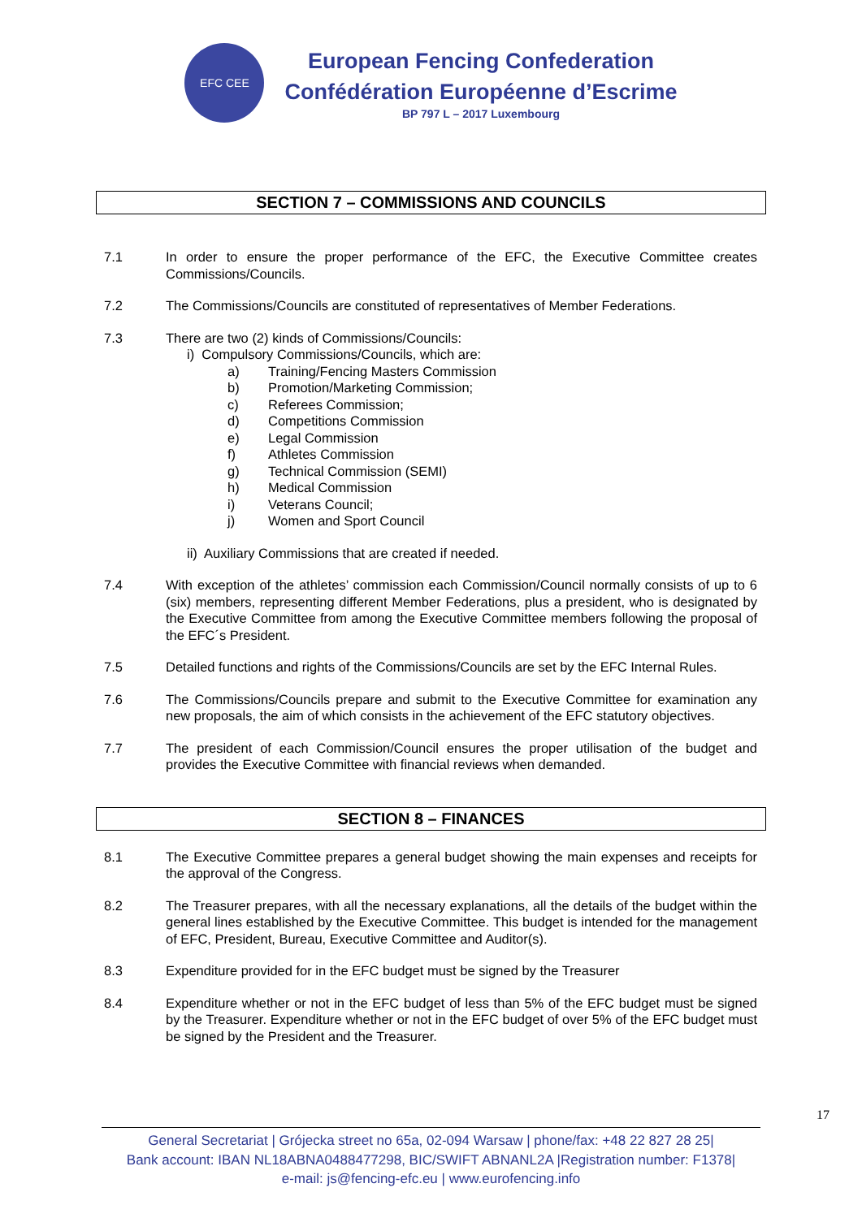EFC CEE
European Fencing Confederation
Confédération Européenne d’Escrime
BP 797 L – 2017 Luxembourg
SECTION 7 – COMMISSIONS AND COUNCILS
7.1 In order to ensure the proper performance of the EFC, the Executive Committee creates Commissions/Councils.
7.2 The Commissions/Councils are constituted of representatives of Member Federations.
7.3 There are two (2) kinds of Commissions/Councils:
i) Compulsory Commissions/Councils, which are:
a) Training/Fencing Masters Commission
b) Promotion/Marketing Commission;
c) Referees Commission;
d) Competitions Commission
e) Legal Commission
f) Athletes Commission
g) Technical Commission (SEMI)
h) Medical Commission
i) Veterans Council;
j) Women and Sport Council
ii) Auxiliary Commissions that are created if needed.
7.4 With exception of the athletes’ commission each Commission/Council normally consists of up to 6 (six) members, representing different Member Federations, plus a president, who is designated by the Executive Committee from among the Executive Committee members following the proposal of the EFC´s President.
7.5 Detailed functions and rights of the Commissions/Councils are set by the EFC Internal Rules.
7.6 The Commissions/Councils prepare and submit to the Executive Committee for examination any new proposals, the aim of which consists in the achievement of the EFC statutory objectives.
7.7 The president of each Commission/Council ensures the proper utilisation of the budget and provides the Executive Committee with financial reviews when demanded.
SECTION 8 – FINANCES
8.1 The Executive Committee prepares a general budget showing the main expenses and receipts for the approval of the Congress.
8.2 The Treasurer prepares, with all the necessary explanations, all the details of the budget within the general lines established by the Executive Committee. This budget is intended for the management of EFC, President, Bureau, Executive Committee and Auditor(s).
8.3 Expenditure provided for in the EFC budget must be signed by the Treasurer
8.4 Expenditure whether or not in the EFC budget of less than 5% of the EFC budget must be signed by the Treasurer. Expenditure whether or not in the EFC budget of over 5% of the EFC budget must be signed by the President and the Treasurer.
17
General Secretariat | Grójecka street no 65a, 02-094 Warsaw | phone/fax: +48 22 827 28 25|
Bank account: IBAN NL18ABNA0488477298, BIC/SWIFT ABNANL2A |Registration number: F1378|
e-mail: js@fencing-efc.eu | www.eurofencing.info